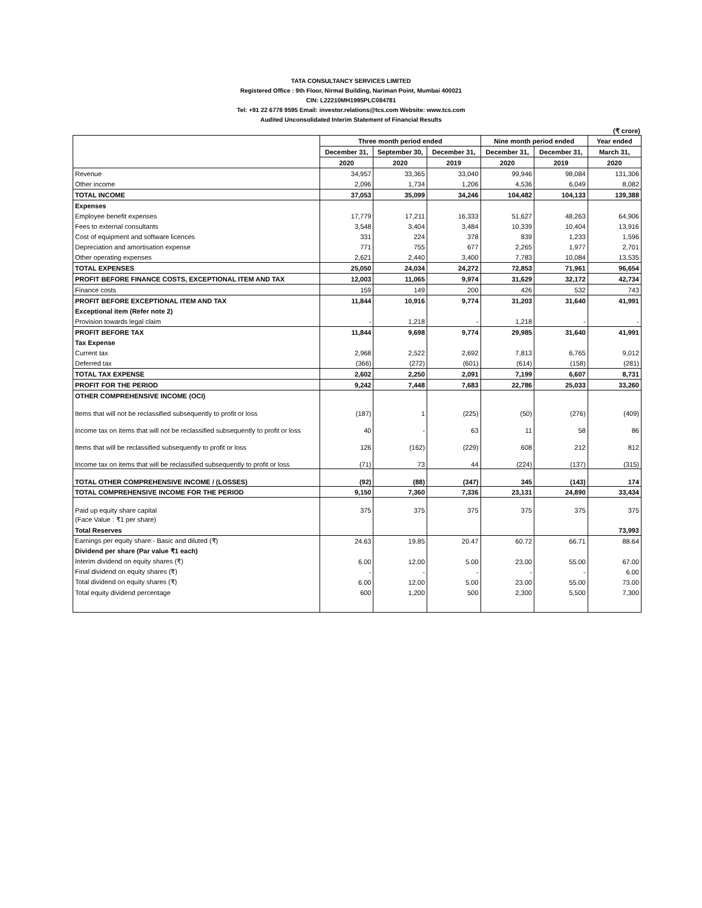TATA CONSULTANCY SERVICES LIMITED
Registered Office : 9th Floor, Nirmal Building, Nariman Point, Mumbai 400021
CIN: L22210MH1995PLC084781
Tel: +91 22 6778 9595 Email: investor.relations@tcs.com Website: www.tcs.com
Audited Unconsolidated Interim Statement of Financial Results
(₹ crore)
| | Three month period ended | | | Nine month period ended | | Year ended |
| --- | --- | --- | --- | --- | --- | --- |
| | December 31, | September 30, | December 31, | December 31, | December 31, | March 31, |
| | 2020 | 2020 | 2019 | 2020 | 2019 | 2020 |
| Revenue | 34,957 | 33,365 | 33,040 | 99,946 | 98,084 | 131,306 |
| Other income | 2,096 | 1,734 | 1,206 | 4,536 | 6,049 | 8,082 |
| TOTAL INCOME | 37,053 | 35,099 | 34,246 | 104,482 | 104,133 | 139,388 |
| Expenses | | | | | | |
| Employee benefit expenses | 17,779 | 17,211 | 16,333 | 51,627 | 48,263 | 64,906 |
| Fees to external consultants | 3,548 | 3,404 | 3,484 | 10,339 | 10,404 | 13,916 |
| Cost of equipment and software licences | 331 | 224 | 378 | 839 | 1,233 | 1,596 |
| Depreciation and amortisation expense | 771 | 755 | 677 | 2,265 | 1,977 | 2,701 |
| Other operating expenses | 2,621 | 2,440 | 3,400 | 7,783 | 10,084 | 13,535 |
| TOTAL EXPENSES | 25,050 | 24,034 | 24,272 | 72,853 | 71,961 | 96,654 |
| PROFIT BEFORE FINANCE COSTS, EXCEPTIONAL ITEM AND TAX | 12,003 | 11,065 | 9,974 | 31,629 | 32,172 | 42,734 |
| Finance costs | 159 | 149 | 200 | 426 | 532 | 743 |
| PROFIT BEFORE EXCEPTIONAL ITEM AND TAX | 11,844 | 10,916 | 9,774 | 31,203 | 31,640 | 41,991 |
| Exceptional item (Refer note 2) | | | | | | |
| Provision towards legal claim | - | 1,218 | - | 1,218 | - | - |
| PROFIT BEFORE TAX | 11,844 | 9,698 | 9,774 | 29,985 | 31,640 | 41,991 |
| Tax Expense | | | | | | |
| Current tax | 2,968 | 2,522 | 2,692 | 7,813 | 6,765 | 9,012 |
| Deferred tax | (366) | (272) | (601) | (614) | (158) | (281) |
| TOTAL TAX EXPENSE | 2,602 | 2,250 | 2,091 | 7,199 | 6,607 | 8,731 |
| PROFIT FOR THE PERIOD | 9,242 | 7,448 | 7,683 | 22,786 | 25,033 | 33,260 |
| OTHER COMPREHENSIVE INCOME (OCI) | | | | | | |
| Items that will not be reclassified subsequently to profit or loss | (187) | 1 | (225) | (50) | (276) | (409) |
| Income tax on items that will not be reclassified subsequently to profit or loss | 40 | - | 63 | 11 | 58 | 86 |
| Items that will be reclassified subsequently to profit or loss | 126 | (162) | (229) | 608 | 212 | 812 |
| Income tax on items that will be reclassified subsequently to profit or loss | (71) | 73 | 44 | (224) | (137) | (315) |
| TOTAL OTHER COMPREHENSIVE INCOME / (LOSSES) | (92) | (88) | (347) | 345 | (143) | 174 |
| TOTAL COMPREHENSIVE INCOME FOR THE PERIOD | 9,150 | 7,360 | 7,336 | 23,131 | 24,890 | 33,434 |
| Paid up equity share capital | 375 | 375 | 375 | 375 | 375 | 375 |
| (Face Value : ₹1 per share) | | | | | | |
| Total Reserves | | | | | | 73,993 |
| Earnings per equity share:- Basic and diluted (₹) | 24.63 | 19.85 | 20.47 | 60.72 | 66.71 | 88.64 |
| Dividend per share (Par value ₹1 each) | | | | | | |
| Interim dividend on equity shares (₹) | 6.00 | 12.00 | 5.00 | 23.00 | 55.00 | 67.00 |
| Final dividend on equity shares (₹) | - | - | - | - | - | 6.00 |
| Total dividend on equity shares (₹) | 6.00 | 12.00 | 5.00 | 23.00 | 55.00 | 73.00 |
| Total equity dividend percentage | 600 | 1,200 | 500 | 2,300 | 5,500 | 7,300 |